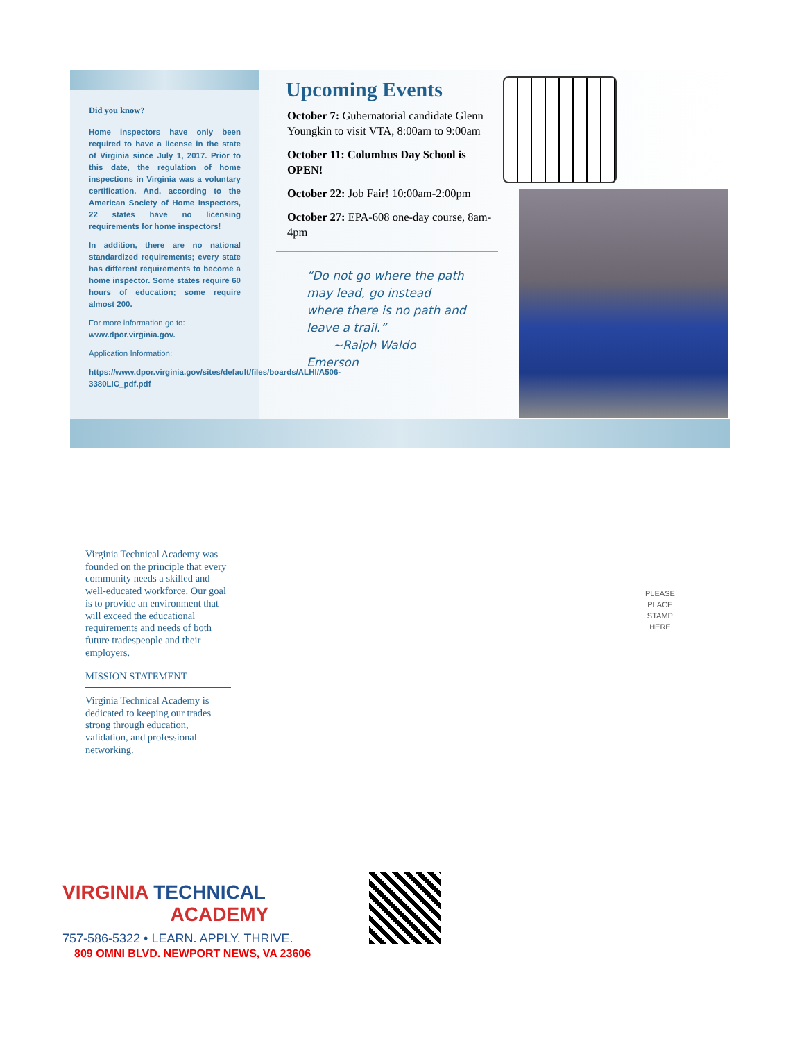Did you know?
Home inspectors have only been required to have a license in the state of Virginia since July 1, 2017. Prior to this date, the regulation of home inspections in Virginia was a voluntary certification. And, according to the American Society of Home Inspectors, 22 states have no licensing requirements for home inspectors!
In addition, there are no national standardized requirements; every state has different requirements to become a home inspector. Some states require 60 hours of education; some require almost 200.
For more information go to:
www.dpor.virginia.gov.
Application Information:
https://www.dpor.virginia.gov/sites/default/files/boards/ALHI/A506-3380LIC_pdf.pdf
Upcoming Events
October 7: Gubernatorial candidate Glenn Youngkin to visit VTA, 8:00am to 9:00am
October 11: Columbus Day School is OPEN!
October 22: Job Fair! 10:00am-2:00pm
October 27: EPA-608 one-day course, 8am-4pm
“Do not go where the path may lead, go instead where there is no path and leave a trail.”
~Ralph Waldo Emerson
Virginia Technical Academy was founded on the principle that every community needs a skilled and well-educated workforce. Our goal is to provide an environment that will exceed the educational requirements and needs of both future tradespeople and their employers.
MISSION STATEMENT
Virginia Technical Academy is dedicated to keeping our trades strong through education, validation, and professional networking.
PLEASE
PLACE
STAMP
HERE
VIRGINIA TECHNICAL
ACADEMY
757-586-5322 • LEARN. APPLY. THRIVE.
809 OMNI BLVD. NEWPORT NEWS, VA 23606